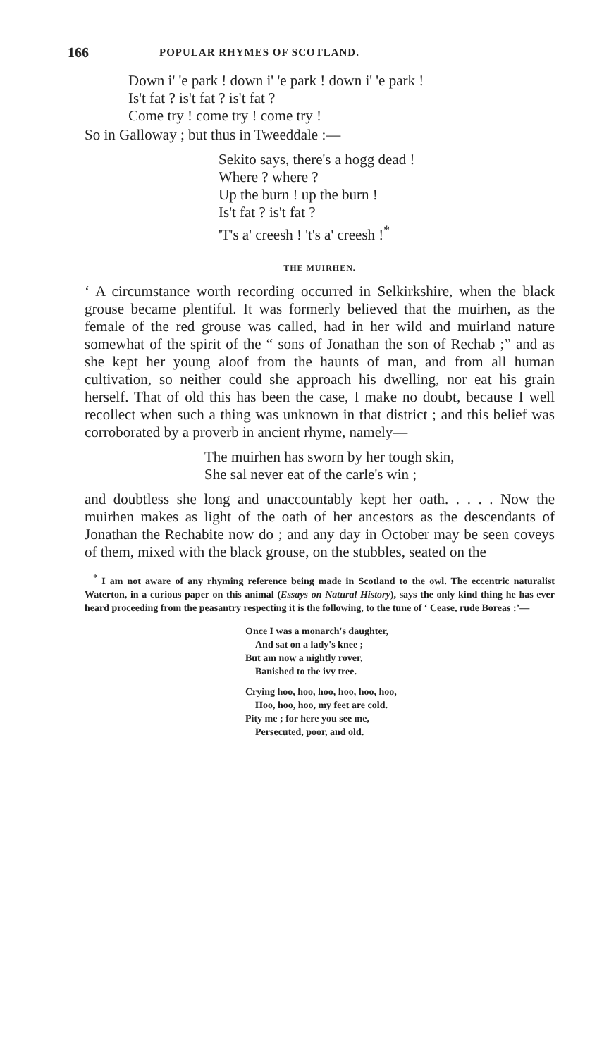166 POPULAR RHYMES OF SCOTLAND.
Down i' 'e park ! down i' 'e park ! down i' 'e park !
Is't fat ? is't fat ? is't fat ?
Come try ! come try ! come try !
So in Galloway ; but thus in Tweeddale :—
Sekito says, there's a hogg dead !
Where ? where ?
Up the burn ! up the burn !
Is't fat ? is't fat ?
'T's a' creesh ! 't's a' creesh !<sup>*</sup>
THE MUIRHEN.
‘ A circumstance worth recording occurred in Selkirkshire, when the black grouse became plentiful. It was formerly believed that the muirhen, as the female of the red grouse was called, had in her wild and muirland nature somewhat of the spirit of the “ sons of Jonathan the son of Rechab ;” and as she kept her young aloof from the haunts of man, and from all human cultivation, so neither could she approach his dwelling, nor eat his grain herself. That of old this has been the case, I make no doubt, because I well recollect when such a thing was unknown in that district ; and this belief was corroborated by a proverb in ancient rhyme, namely—
The muirhen has sworn by her tough skin,
She sal never eat of the carle's win ;
and doubtless she long and unaccountably kept her oath. . . . . Now the muirhen makes as light of the oath of her ancestors as the descendants of Jonathan the Rechabite now do ; and any day in October may be seen coveys of them, mixed with the black grouse, on the stubbles, seated on the
<sup>*</sup> I am not aware of any rhyming reference being made in Scotland to the owl. The eccentric naturalist Waterton, in a curious paper on this animal (Essays on Natural History), says the only kind thing he has ever heard proceeding from the peasantry respecting it is the following, to the tune of ‘ Cease, rude Boreas :’—
Once I was a monarch's daughter,
And sat on a lady's knee ;
But am now a nightly rover,
Banished to the ivy tree.
Crying hoo, hoo, hoo, hoo, hoo, hoo,
Hoo, hoo, hoo, my feet are cold.
Pity me ; for here you see me,
Persecuted, poor, and old.